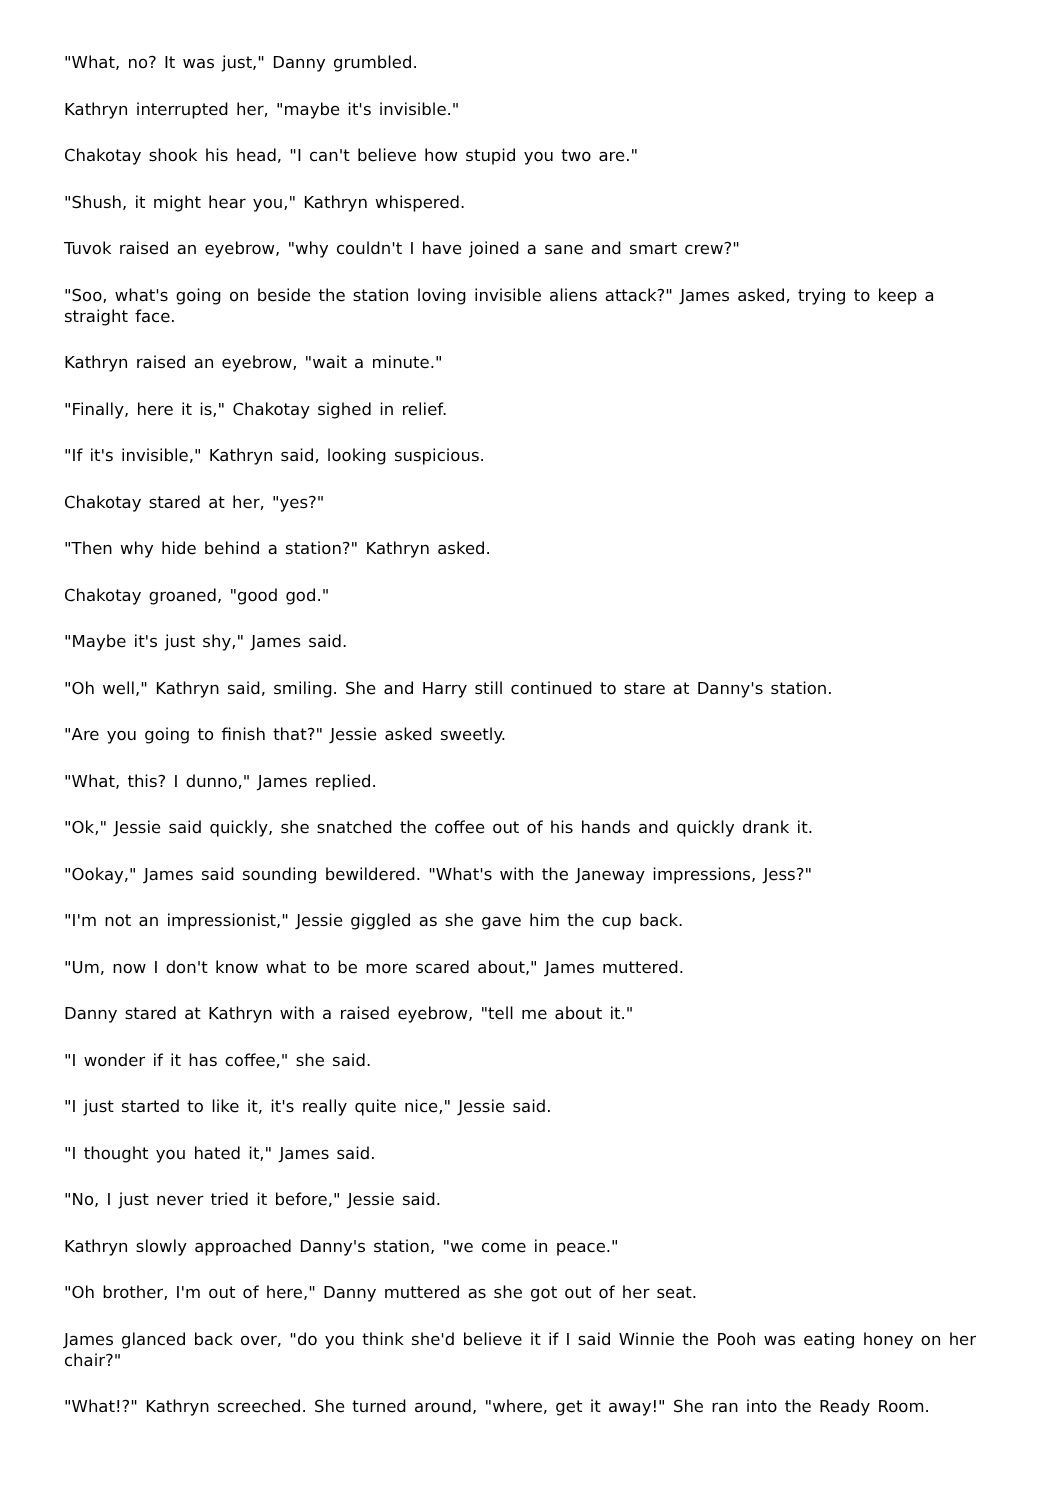"What, no? It was just," Danny grumbled.
Kathryn interrupted her, "maybe it's invisible."
Chakotay shook his head, "I can't believe how stupid you two are."
"Shush, it might hear you," Kathryn whispered.
Tuvok raised an eyebrow, "why couldn't I have joined a sane and smart crew?"
"Soo, what's going on beside the station loving invisible aliens attack?" James asked, trying to keep a straight face.
Kathryn raised an eyebrow, "wait a minute."
"Finally, here it is," Chakotay sighed in relief.
"If it's invisible," Kathryn said, looking suspicious.
Chakotay stared at her, "yes?"
"Then why hide behind a station?" Kathryn asked.
Chakotay groaned, "good god."
"Maybe it's just shy," James said.
"Oh well," Kathryn said, smiling. She and Harry still continued to stare at Danny's station.
"Are you going to finish that?" Jessie asked sweetly.
"What, this? I dunno," James replied.
"Ok," Jessie said quickly, she snatched the coffee out of his hands and quickly drank it.
"Ookay," James said sounding bewildered. "What's with the Janeway impressions, Jess?"
"I'm not an impressionist," Jessie giggled as she gave him the cup back.
"Um, now I don't know what to be more scared about," James muttered.
Danny stared at Kathryn with a raised eyebrow, "tell me about it."
"I wonder if it has coffee," she said.
"I just started to like it, it's really quite nice," Jessie said.
"I thought you hated it," James said.
"No, I just never tried it before," Jessie said.
Kathryn slowly approached Danny's station, "we come in peace."
"Oh brother, I'm out of here," Danny muttered as she got out of her seat.
James glanced back over, "do you think she'd believe it if I said Winnie the Pooh was eating honey on her chair?"
"What!?" Kathryn screeched. She turned around, "where, get it away!" She ran into the Ready Room.